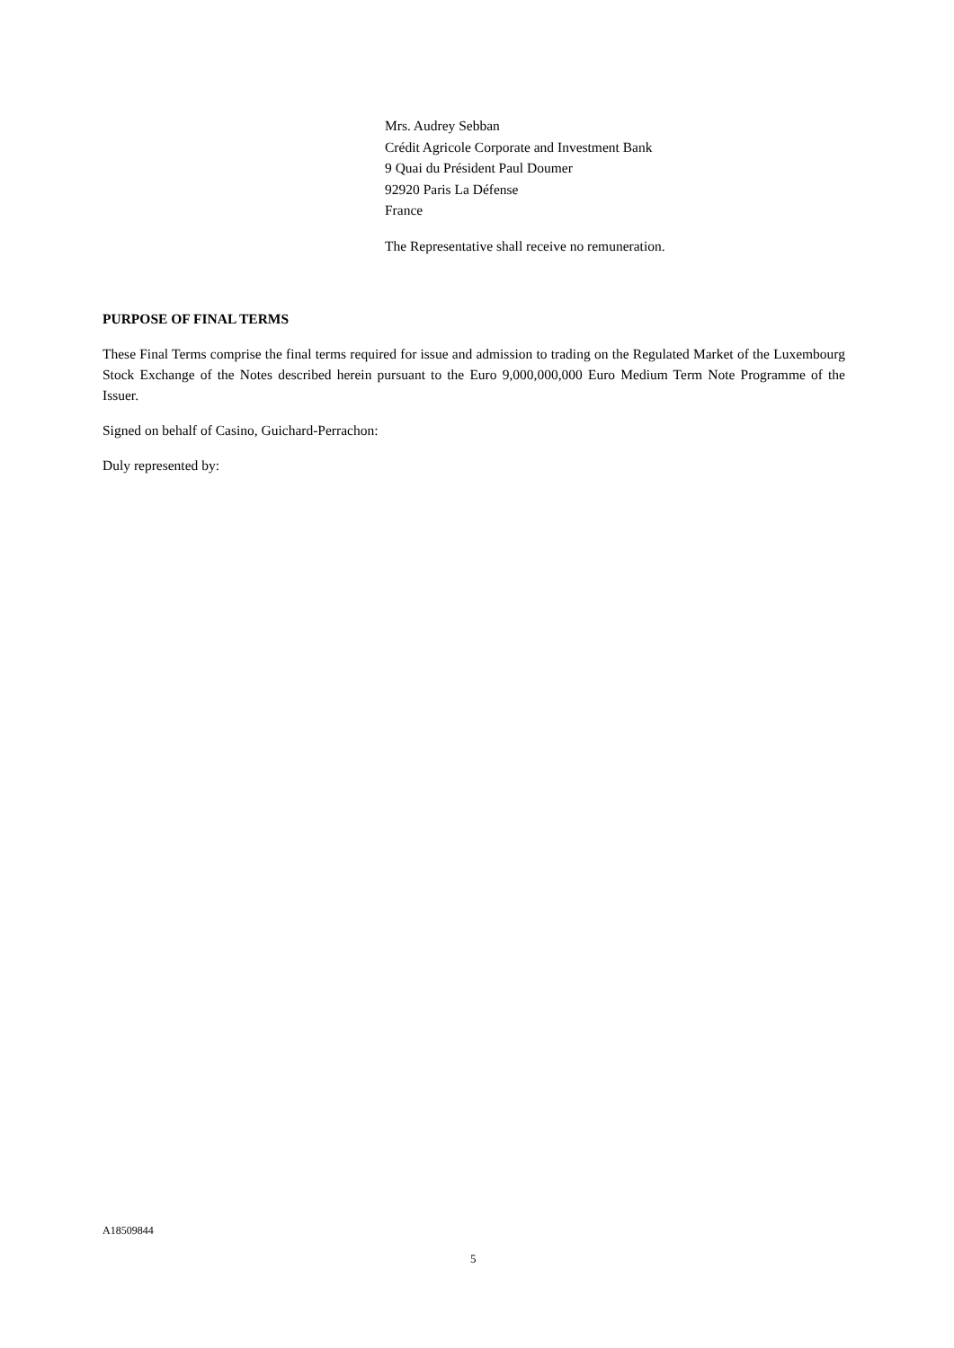Mrs. Audrey Sebban
Crédit Agricole Corporate and Investment Bank
9 Quai du Président Paul Doumer
92920 Paris La Défense
France
The Representative shall receive no remuneration.
PURPOSE OF FINAL TERMS
These Final Terms comprise the final terms required for issue and admission to trading on the Regulated Market of the Luxembourg Stock Exchange of the Notes described herein pursuant to the Euro 9,000,000,000 Euro Medium Term Note Programme of the Issuer.
Signed on behalf of Casino, Guichard-Perrachon:
Duly represented by:
A18509844
5